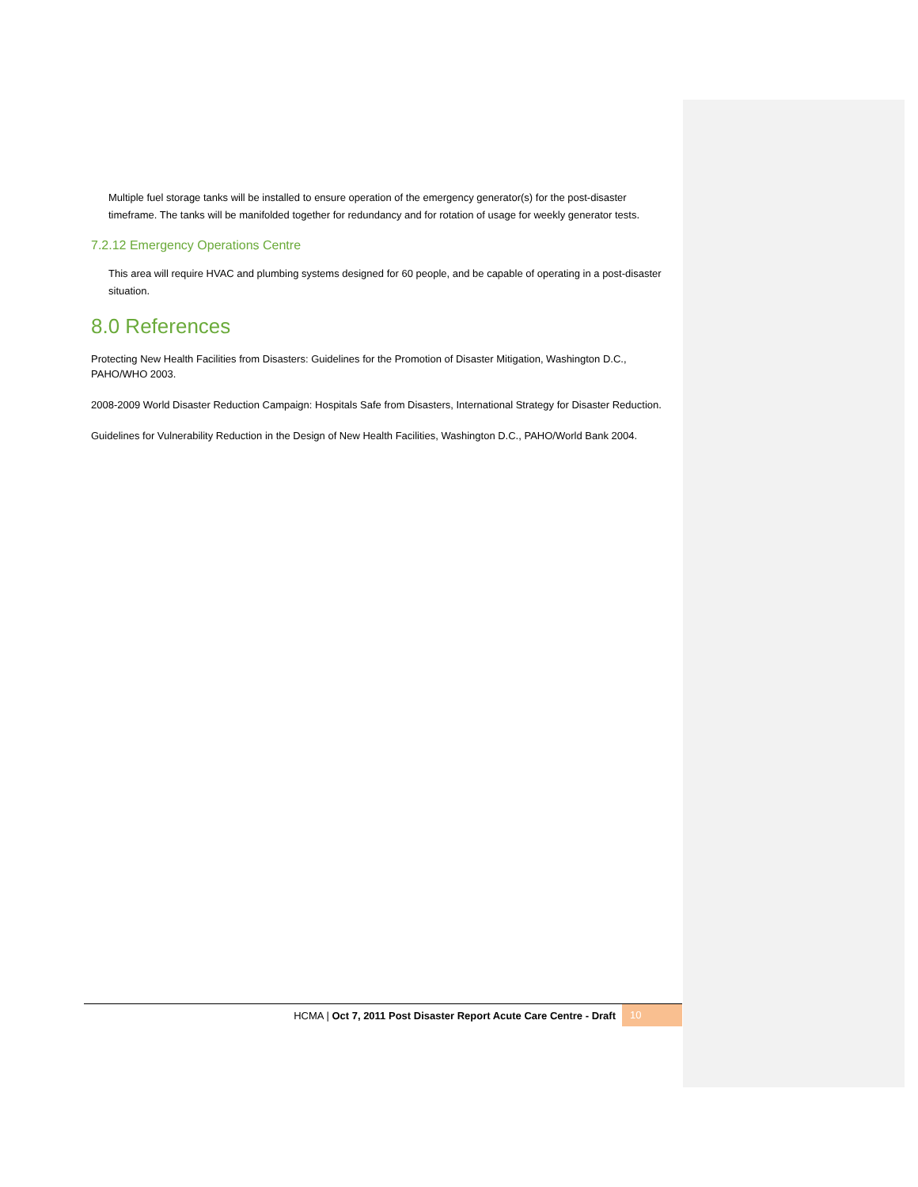Multiple fuel storage tanks will be installed to ensure operation of the emergency generator(s) for the post-disaster timeframe. The tanks will be manifolded together for redundancy and for rotation of usage for weekly generator tests.
7.2.12 Emergency Operations Centre
This area will require HVAC and plumbing systems designed for 60 people, and be capable of operating in a post-disaster situation.
8.0 References
Protecting New Health Facilities from Disasters: Guidelines for the Promotion of Disaster Mitigation, Washington D.C., PAHO/WHO 2003.
2008-2009 World Disaster Reduction Campaign: Hospitals Safe from Disasters, International Strategy for Disaster Reduction.
Guidelines for Vulnerability Reduction in the Design of New Health Facilities, Washington D.C., PAHO/World Bank 2004.
HCMA | Oct 7, 2011 Post Disaster Report Acute Care Centre - Draft 10